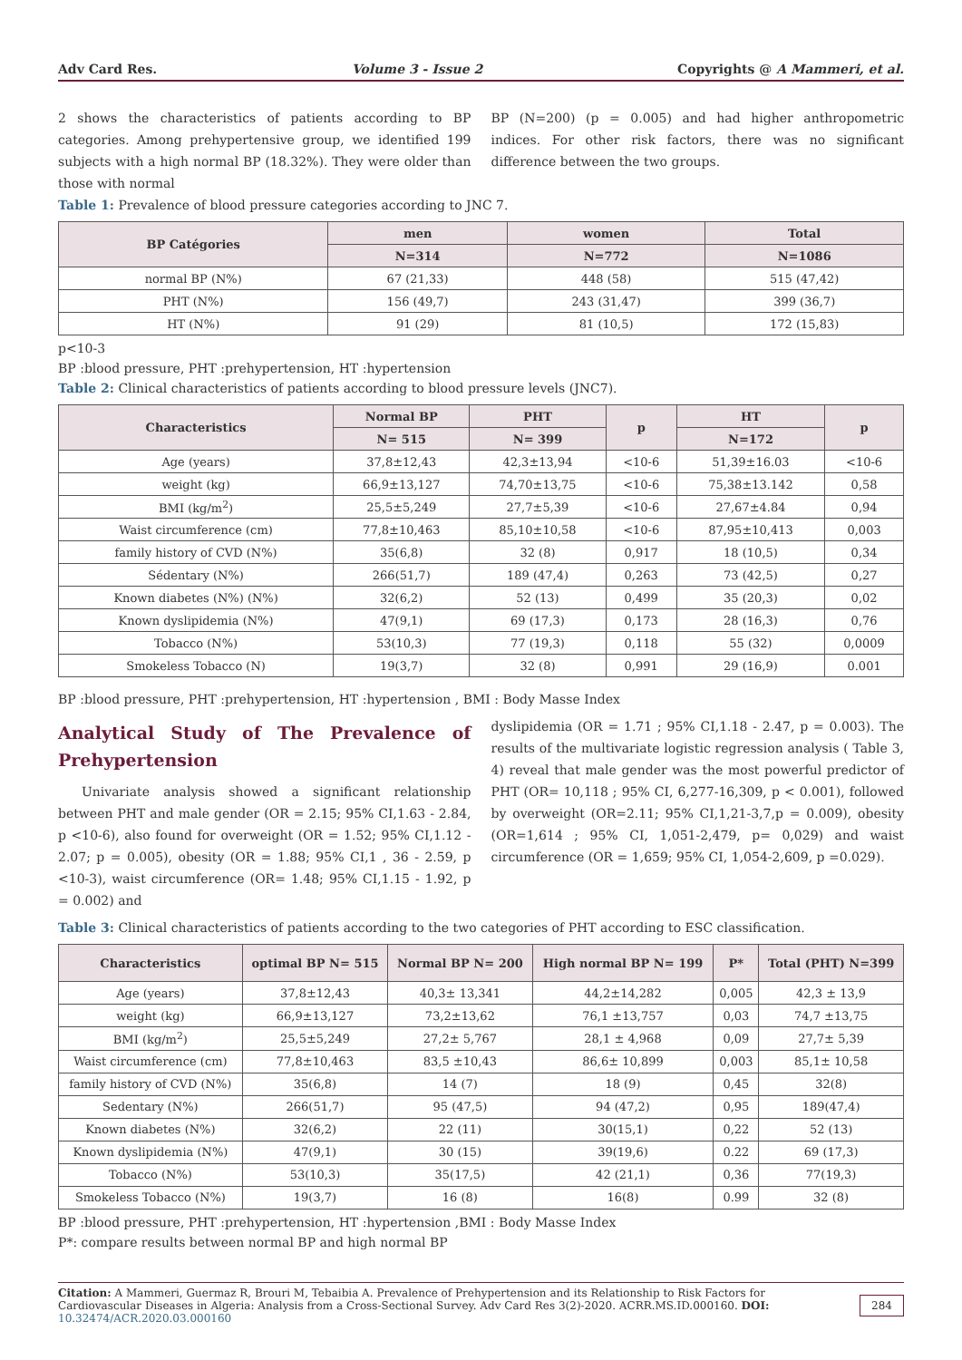Adv Card Res. Volume 3 - Issue 2 Copyrights @ A Mammeri, et al.
2 shows the characteristics of patients according to BP categories. Among prehypertensive group, we identified 199 subjects with a high normal BP (18.32%). They were older than those with normal
BP (N=200) (p = 0.005) and had higher anthropometric indices. For other risk factors, there was no significant difference between the two groups.
Table 1: Prevalence of blood pressure categories according to JNC 7.
| BP Catégories | men | women | Total |
| --- | --- | --- | --- |
| | N=314 | N=772 | N=1086 |
| normal BP (N%) | 67 (21,33) | 448 (58) | 515 (47,42) |
| PHT (N%) | 156 (49,7) | 243 (31,47) | 399 (36,7) |
| HT (N%) | 91 (29) | 81 (10,5) | 172 (15,83) |
p<10-3
BP :blood pressure, PHT :prehypertension, HT :hypertension
Table 2: Clinical characteristics of patients according to blood pressure levels (JNC7).
| Characteristics | Normal BP | PHT | p | HT | p |
| --- | --- | --- | --- | --- | --- |
| | N= 515 | N= 399 | | N=172 | |
| Age (years) | 37,8±12,43 | 42,3±13,94 | <10-6 | 51,39±16.03 | <10-6 |
| weight (kg) | 66,9±13,127 | 74,70±13,75 | <10-6 | 75,38±13.142 | 0,58 |
| BMI (kg/m<sup>2</sup>) | 25,5±5,249 | 27,7±5,39 | <10-6 | 27,67±4.84 | 0,94 |
| Waist circumference (cm) | 77,8±10,463 | 85,10±10,58 | <10-6 | 87,95±10,413 | 0,003 |
| family history of CVD (N%) | 35(6,8) | 32 (8) | 0,917 | 18 (10,5) | 0,34 |
| Sédentary (N%) | 266(51,7) | 189 (47,4) | 0,263 | 73 (42,5) | 0,27 |
| Known diabetes (N%) (N%) | 32(6,2) | 52 (13) | 0,499 | 35 (20,3) | 0,02 |
| Known dyslipidemia (N%) | 47(9,1) | 69 (17,3) | 0,173 | 28 (16,3) | 0,76 |
| Tobacco (N%) | 53(10,3) | 77 (19,3) | 0,118 | 55 (32) | 0,0009 |
| Smokeless Tobacco (N) | 19(3,7) | 32 (8) | 0,991 | 29 (16,9) | 0.001 |
BP :blood pressure, PHT :prehypertension, HT :hypertension , BMI : Body Masse Index
Analytical Study of The Prevalence of Prehypertension
Univariate analysis showed a significant relationship between PHT and male gender (OR = 2.15; 95% CI,1.63 - 2.84, p <10-6), also found for overweight (OR = 1.52; 95% CI,1.12 - 2.07; p = 0.005), obesity (OR = 1.88; 95% CI,1 , 36 - 2.59, p <10-3), waist circumference (OR= 1.48; 95% CI,1.15 - 1.92, p = 0.002) and
dyslipidemia (OR = 1.71 ; 95% CI,1.18 - 2.47, p = 0.003). The results of the multivariate logistic regression analysis ( Table 3, 4) reveal that male gender was the most powerful predictor of PHT (OR= 10,118 ; 95% CI, 6,277-16,309, p < 0.001), followed by overweight (OR=2.11; 95% CI,1,21-3,7,p = 0.009), obesity (OR=1,614 ; 95% CI, 1,051-2,479, p= 0,029) and waist circumference (OR = 1,659; 95% CI, 1,054-2,609, p =0.029).
Table 3: Clinical characteristics of patients according to the two categories of PHT according to ESC classification.
| Characteristics | optimal BP N= 515 | Normal BP N= 200 | High normal BP N= 199 | P* | Total (PHT) N=399 |
| --- | --- | --- | --- | --- | --- |
| Age (years) | 37,8±12,43 | 40,3± 13,341 | 44,2±14,282 | 0,005 | 42,3 ± 13,9 |
| weight (kg) | 66,9±13,127 | 73,2±13,62 | 76,1 ±13,757 | 0,03 | 74,7 ±13,75 |
| BMI (kg/m<sup>2</sup>) | 25,5±5,249 | 27,2± 5,767 | 28,1 ± 4,968 | 0,09 | 27,7± 5,39 |
| Waist circumference (cm) | 77,8±10,463 | 83,5 ±10,43 | 86,6± 10,899 | 0,003 | 85,1± 10,58 |
| family history of CVD (N%) | 35(6,8) | 14 (7) | 18 (9) | 0,45 | 32(8) |
| Sedentary (N%) | 266(51,7) | 95 (47,5) | 94 (47,2) | 0,95 | 189(47,4) |
| Known diabetes (N%) | 32(6,2) | 22 (11) | 30(15,1) | 0,22 | 52 (13) |
| Known dyslipidemia (N%) | 47(9,1) | 30 (15) | 39(19,6) | 0.22 | 69 (17,3) |
| Tobacco (N%) | 53(10,3) | 35(17,5) | 42 (21,1) | 0,36 | 77(19,3) |
| Smokeless Tobacco (N%) | 19(3,7) | 16 (8) | 16(8) | 0.99 | 32 (8) |
BP :blood pressure, PHT :prehypertension, HT :hypertension ,BMI : Body Masse Index
P*: compare results between normal BP and high normal BP
Citation: A Mammeri, Guermaz R, Brouri M, Tebaibia A. Prevalence of Prehypertension and its Relationship to Risk Factors for Cardiovascular Diseases in Algeria: Analysis from a Cross-Sectional Survey. Adv Card Res 3(2)-2020. ACRR.MS.ID.000160. DOI: 10.32474/ACR.2020.03.000160
284